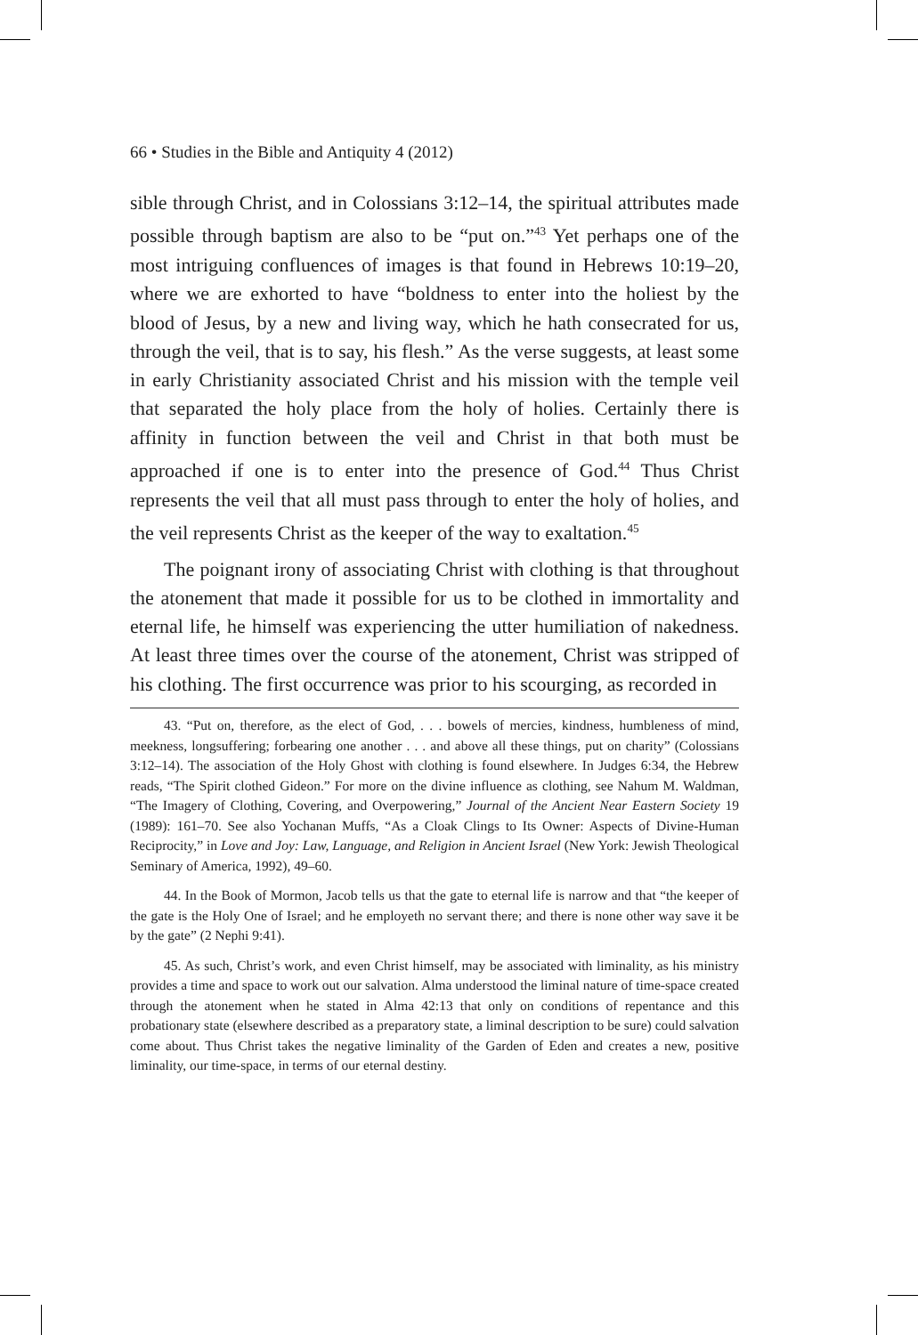66 • Studies in the Bible and Antiquity 4 (2012)
sible through Christ, and in Colossians 3:12–14, the spiritual attributes made possible through baptism are also to be “put on.”<sup>43</sup> Yet perhaps one of the most intriguing confluences of images is that found in Hebrews 10:19–20, where we are exhorted to have “boldness to enter into the holiest by the blood of Jesus, by a new and living way, which he hath consecrated for us, through the veil, that is to say, his flesh.” As the verse suggests, at least some in early Christianity associated Christ and his mission with the temple veil that separated the holy place from the holy of holies. Certainly there is affinity in function between the veil and Christ in that both must be approached if one is to enter into the presence of God.<sup>44</sup> Thus Christ represents the veil that all must pass through to enter the holy of holies, and the veil represents Christ as the keeper of the way to exaltation.<sup>45</sup>
The poignant irony of associating Christ with clothing is that throughout the atonement that made it possible for us to be clothed in immortality and eternal life, he himself was experiencing the utter humiliation of nakedness. At least three times over the course of the atonement, Christ was stripped of his clothing. The first occurrence was prior to his scourging, as recorded in
43. “Put on, therefore, as the elect of God, . . . bowels of mercies, kindness, humbleness of mind, meekness, longsuffering; forbearing one another . . . and above all these things, put on charity” (Colossians 3:12–14). The association of the Holy Ghost with clothing is found elsewhere. In Judges 6:34, the Hebrew reads, “The Spirit clothed Gideon.” For more on the divine influence as clothing, see Nahum M. Waldman, “The Imagery of Clothing, Covering, and Overpowering,” Journal of the Ancient Near Eastern Society 19 (1989): 161–70. See also Yochanan Muffs, “As a Cloak Clings to Its Owner: Aspects of Divine-Human Reciprocity,” in Love and Joy: Law, Language, and Religion in Ancient Israel (New York: Jewish Theological Seminary of America, 1992), 49–60.
44. In the Book of Mormon, Jacob tells us that the gate to eternal life is narrow and that “the keeper of the gate is the Holy One of Israel; and he employeth no servant there; and there is none other way save it be by the gate” (2 Nephi 9:41).
45. As such, Christ’s work, and even Christ himself, may be associated with liminality, as his ministry provides a time and space to work out our salvation. Alma understood the liminal nature of time-space created through the atonement when he stated in Alma 42:13 that only on conditions of repentance and this probationary state (elsewhere described as a preparatory state, a liminal description to be sure) could salvation come about. Thus Christ takes the negative liminality of the Garden of Eden and creates a new, positive liminality, our time-space, in terms of our eternal destiny.